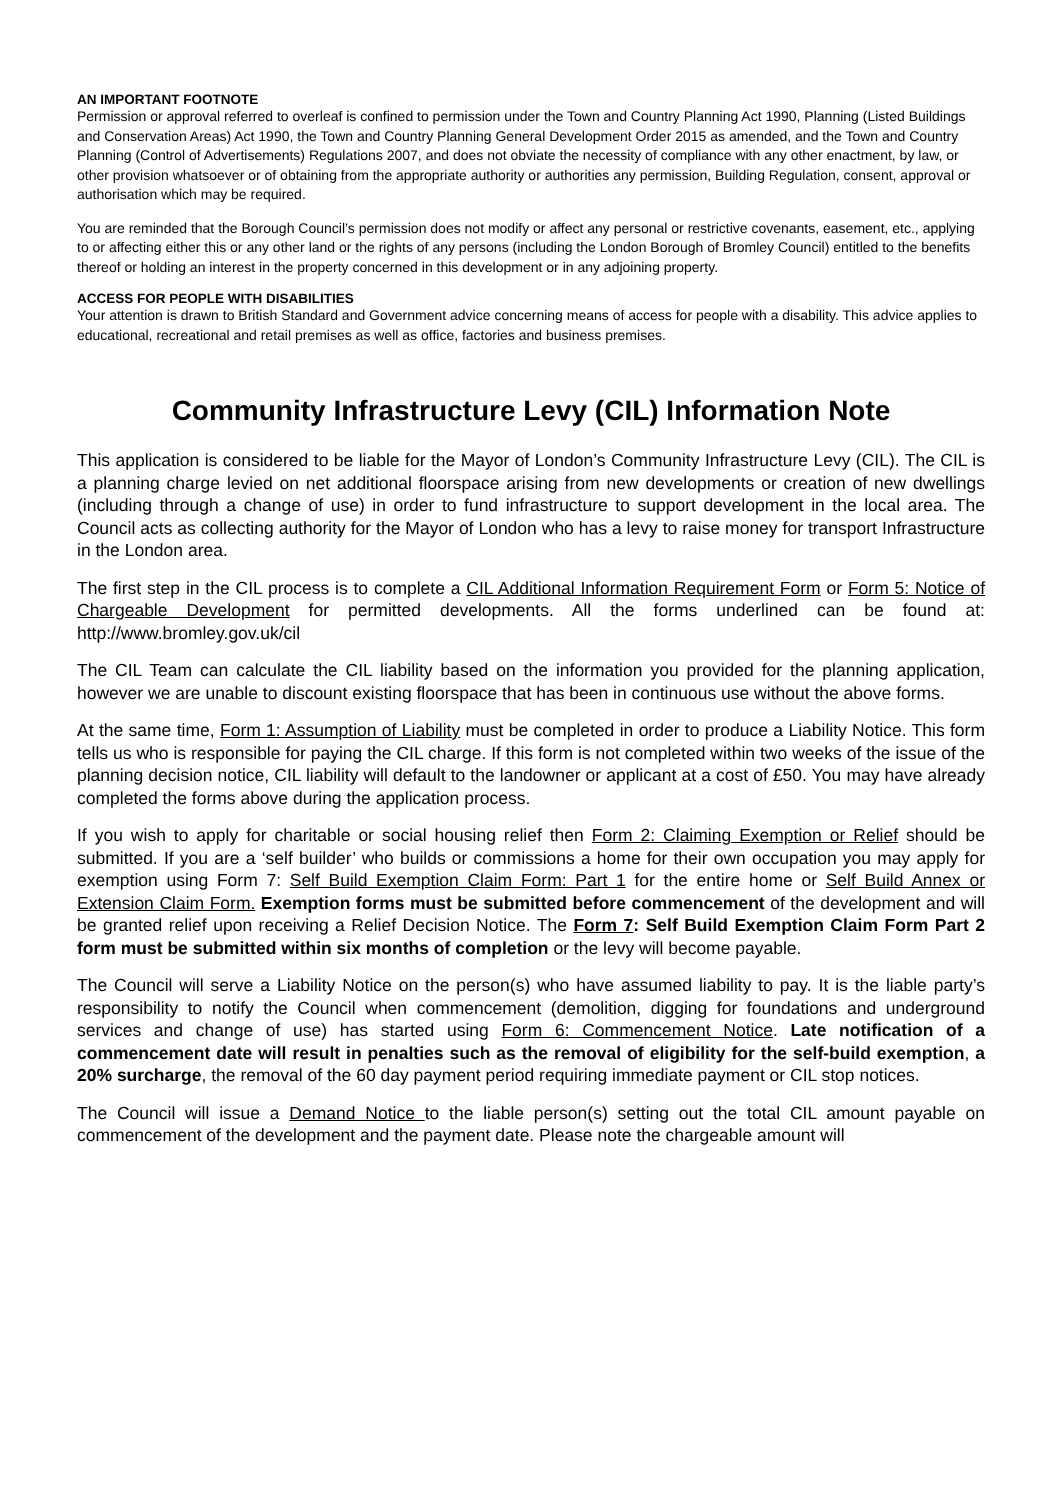AN IMPORTANT FOOTNOTE
Permission or approval referred to overleaf is confined to permission under the Town and Country Planning Act 1990, Planning (Listed Buildings and Conservation Areas) Act 1990, the Town and Country Planning General Development Order 2015 as amended, and the Town and Country Planning (Control of Advertisements) Regulations 2007, and does not obviate the necessity of compliance with any other enactment, by law, or other provision whatsoever or of obtaining from the appropriate authority or authorities any permission, Building Regulation, consent, approval or authorisation which may be required.
You are reminded that the Borough Council’s permission does not modify or affect any personal or restrictive covenants, easement, etc., applying to or affecting either this or any other land or the rights of any persons (including the London Borough of Bromley Council) entitled to the benefits thereof or holding an interest in the property concerned in this development or in any adjoining property.
ACCESS FOR PEOPLE WITH DISABILITIES
Your attention is drawn to British Standard and Government advice concerning means of access for people with a disability. This advice applies to educational, recreational and retail premises as well as office, factories and business premises.
Community Infrastructure Levy (CIL) Information Note
This application is considered to be liable for the Mayor of London’s Community Infrastructure Levy (CIL). The CIL is a planning charge levied on net additional floorspace arising from new developments or creation of new dwellings (including through a change of use) in order to fund infrastructure to support development in the local area. The Council acts as collecting authority for the Mayor of London who has a levy to raise money for transport Infrastructure in the London area.
The first step in the CIL process is to complete a CIL Additional Information Requirement Form or Form 5: Notice of Chargeable Development for permitted developments. All the forms underlined can be found at: http://www.bromley.gov.uk/cil
The CIL Team can calculate the CIL liability based on the information you provided for the planning application, however we are unable to discount existing floorspace that has been in continuous use without the above forms.
At the same time, Form 1: Assumption of Liability must be completed in order to produce a Liability Notice. This form tells us who is responsible for paying the CIL charge. If this form is not completed within two weeks of the issue of the planning decision notice, CIL liability will default to the landowner or applicant at a cost of £50. You may have already completed the forms above during the application process.
If you wish to apply for charitable or social housing relief then Form 2: Claiming Exemption or Relief should be submitted. If you are a ‘self builder’ who builds or commissions a home for their own occupation you may apply for exemption using Form 7: Self Build Exemption Claim Form: Part 1 for the entire home or Self Build Annex or Extension Claim Form. Exemption forms must be submitted before commencement of the development and will be granted relief upon receiving a Relief Decision Notice. The Form 7: Self Build Exemption Claim Form Part 2 form must be submitted within six months of completion or the levy will become payable.
The Council will serve a Liability Notice on the person(s) who have assumed liability to pay. It is the liable party’s responsibility to notify the Council when commencement (demolition, digging for foundations and underground services and change of use) has started using Form 6: Commencement Notice. Late notification of a commencement date will result in penalties such as the removal of eligibility for the self-build exemption, a 20% surcharge, the removal of the 60 day payment period requiring immediate payment or CIL stop notices.
The Council will issue a Demand Notice to the liable person(s) setting out the total CIL amount payable on commencement of the development and the payment date. Please note the chargeable amount will